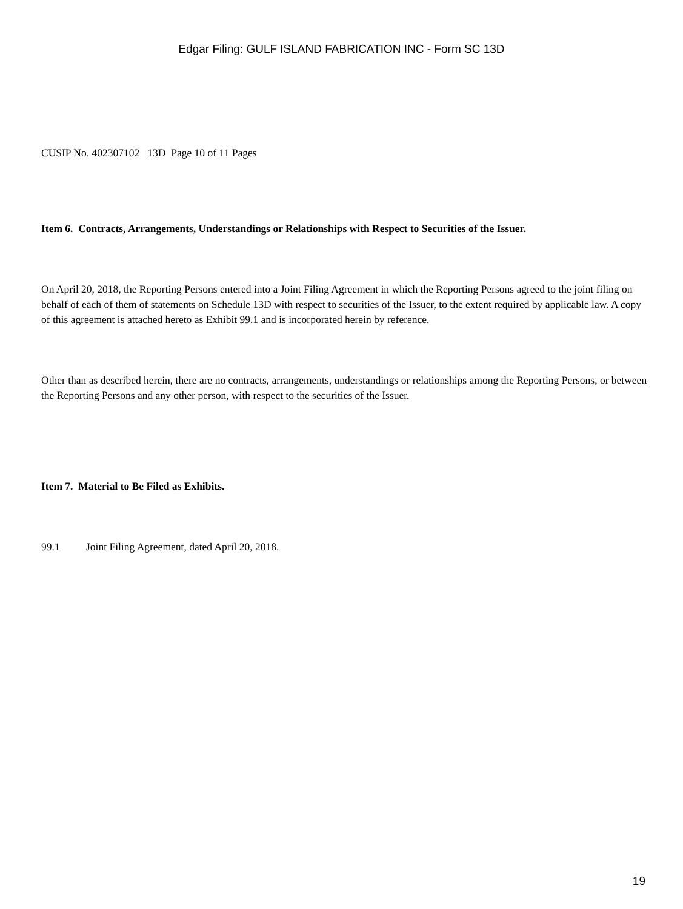Edgar Filing: GULF ISLAND FABRICATION INC - Form SC 13D
CUSIP No. 402307102 13D Page 10 of 11 Pages
Item 6. Contracts, Arrangements, Understandings or Relationships with Respect to Securities of the Issuer.
On April 20, 2018, the Reporting Persons entered into a Joint Filing Agreement in which the Reporting Persons agreed to the joint filing on behalf of each of them of statements on Schedule 13D with respect to securities of the Issuer, to the extent required by applicable law. A copy of this agreement is attached hereto as Exhibit 99.1 and is incorporated herein by reference.
Other than as described herein, there are no contracts, arrangements, understandings or relationships among the Reporting Persons, or between the Reporting Persons and any other person, with respect to the securities of the Issuer.
Item 7. Material to Be Filed as Exhibits.
99.1 Joint Filing Agreement, dated April 20, 2018.
19